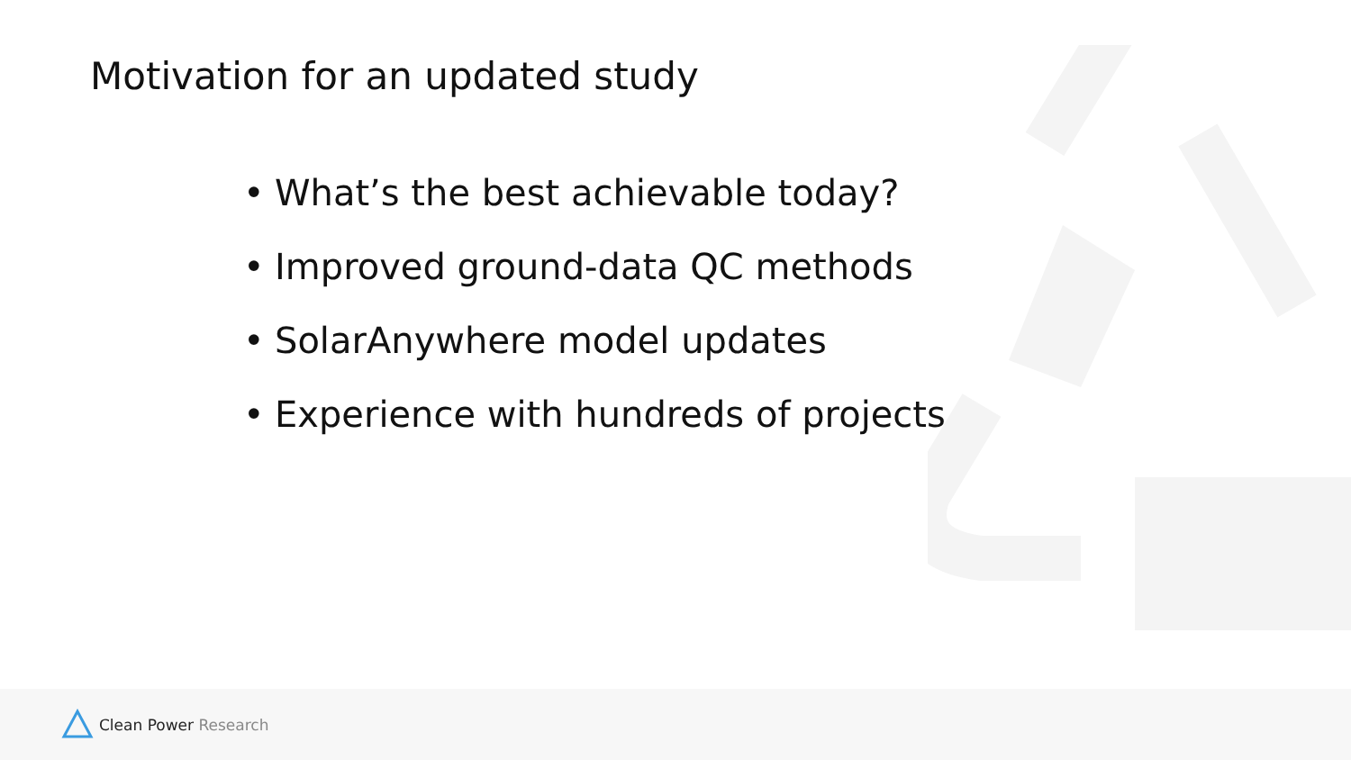Motivation for an updated study
• What’s the best achievable today?
• Improved ground-data QC methods
• SolarAnywhere model updates
• Experience with hundreds of projects
Clean Power Research